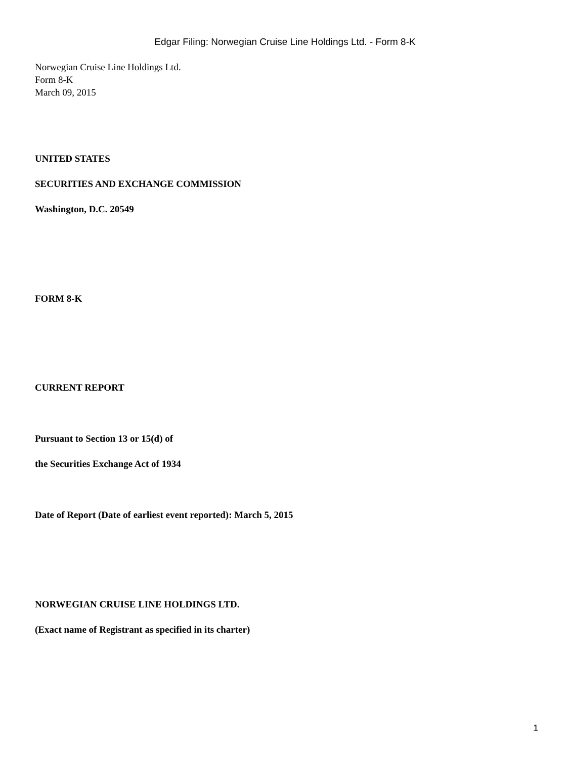Edgar Filing: Norwegian Cruise Line Holdings Ltd. - Form 8-K
Norwegian Cruise Line Holdings Ltd.
Form 8-K
March 09, 2015
UNITED STATES
SECURITIES AND EXCHANGE COMMISSION
Washington, D.C. 20549
FORM 8-K
CURRENT REPORT
Pursuant to Section 13 or 15(d) of
the Securities Exchange Act of 1934
Date of Report (Date of earliest event reported): March 5, 2015
NORWEGIAN CRUISE LINE HOLDINGS LTD.
(Exact name of Registrant as specified in its charter)
1